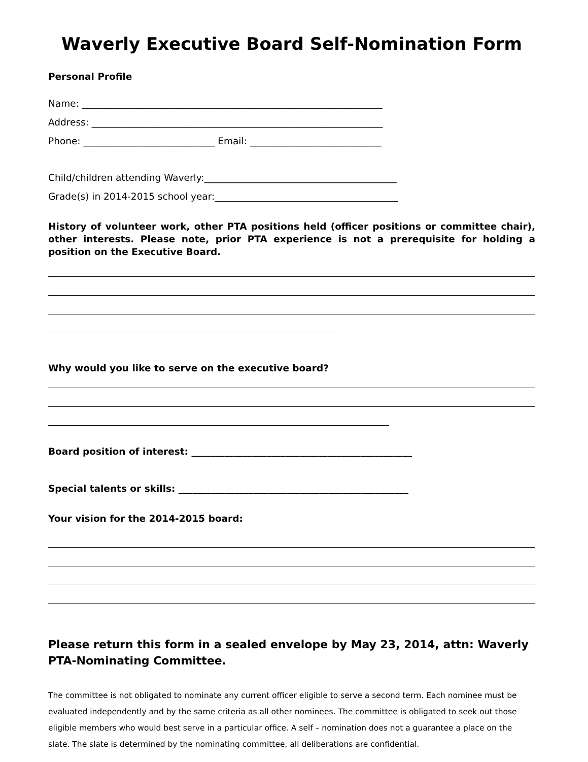Waverly Executive Board Self-Nomination Form
Personal Profile
Name: ________________________________________________________________
Address: ______________________________________________________________
Phone: ____________________________ Email: ____________________________
Child/children attending Waverly:_________________________________________
Grade(s) in 2014-2015 school year:_______________________________________
History of volunteer work, other PTA positions held (officer positions or committee chair), other interests. Please note, prior PTA experience is not a prerequisite for holding a position on the Executive Board.
Why would you like to serve on the executive board?
Board position of interest: _______________________________________________
Special talents or skills: _________________________________________________
Your vision for the 2014-2015 board:
Please return this form in a sealed envelope by May 23, 2014, attn: Waverly PTA-Nominating Committee.
The committee is not obligated to nominate any current officer eligible to serve a second term. Each nominee must be evaluated independently and by the same criteria as all other nominees. The committee is obligated to seek out those eligible members who would best serve in a particular office. A self – nomination does not a guarantee a place on the slate. The slate is determined by the nominating committee, all deliberations are confidential.